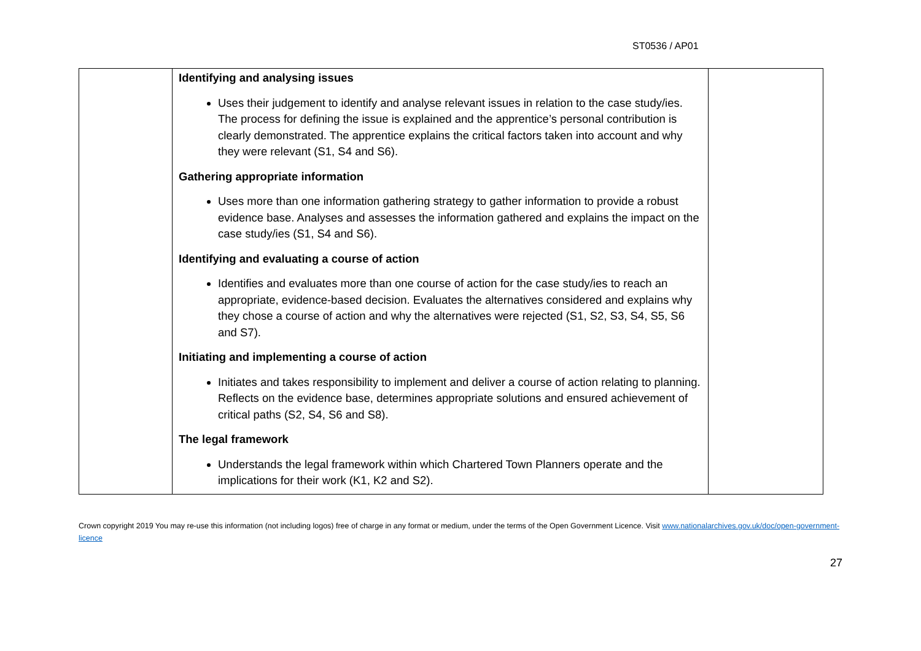ST0536 / AP01
| | Identifying and analysing issues Uses their judgement to identify and analyse relevant issues in relation to the case study/ies. The process for defining the issue is explained and the apprentice’s personal contribution is clearly demonstrated. The apprentice explains the critical factors taken into account and why they were relevant (S1, S4 and S6). Gathering appropriate information Uses more than one information gathering strategy to gather information to provide a robust evidence base. Analyses and assesses the information gathered and explains the impact on the case study/ies (S1, S4 and S6). Identifying and evaluating a course of action Identifies and evaluates more than one course of action for the case study/ies to reach an appropriate, evidence-based decision. Evaluates the alternatives considered and explains why they chose a course of action and why the alternatives were rejected (S1, S2, S3, S4, S5, S6 and S7). Initiating and implementing a course of action Initiates and takes responsibility to implement and deliver a course of action relating to planning. Reflects on the evidence base, determines appropriate solutions and ensured achievement of critical paths (S2, S4, S6 and S8). The legal framework Understands the legal framework within which Chartered Town Planners operate and the implications for their work (K1, K2 and S2). | |
Crown copyright 2019 You may re-use this information (not including logos) free of charge in any format or medium, under the terms of the Open Government Licence. Visit www.nationalarchives.gov.uk/doc/open-government-licence
27